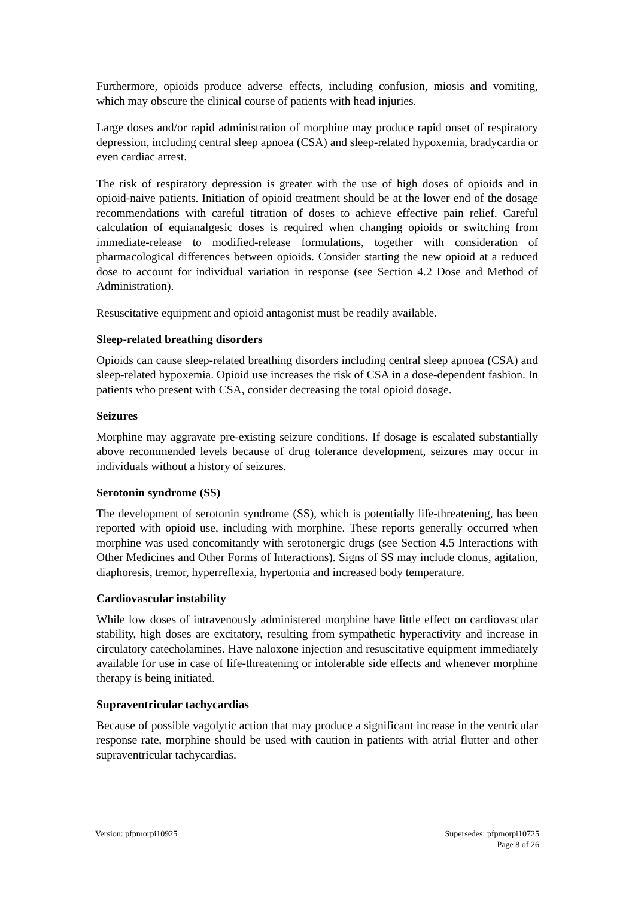Furthermore, opioids produce adverse effects, including confusion, miosis and vomiting, which may obscure the clinical course of patients with head injuries.
Large doses and/or rapid administration of morphine may produce rapid onset of respiratory depression, including central sleep apnoea (CSA) and sleep-related hypoxemia, bradycardia or even cardiac arrest.
The risk of respiratory depression is greater with the use of high doses of opioids and in opioid-naive patients. Initiation of opioid treatment should be at the lower end of the dosage recommendations with careful titration of doses to achieve effective pain relief. Careful calculation of equianalgesic doses is required when changing opioids or switching from immediate-release to modified-release formulations, together with consideration of pharmacological differences between opioids. Consider starting the new opioid at a reduced dose to account for individual variation in response (see Section 4.2 Dose and Method of Administration).
Resuscitative equipment and opioid antagonist must be readily available.
Sleep-related breathing disorders
Opioids can cause sleep-related breathing disorders including central sleep apnoea (CSA) and sleep-related hypoxemia. Opioid use increases the risk of CSA in a dose-dependent fashion. In patients who present with CSA, consider decreasing the total opioid dosage.
Seizures
Morphine may aggravate pre-existing seizure conditions. If dosage is escalated substantially above recommended levels because of drug tolerance development, seizures may occur in individuals without a history of seizures.
Serotonin syndrome (SS)
The development of serotonin syndrome (SS), which is potentially life-threatening, has been reported with opioid use, including with morphine. These reports generally occurred when morphine was used concomitantly with serotonergic drugs (see Section 4.5 Interactions with Other Medicines and Other Forms of Interactions). Signs of SS may include clonus, agitation, diaphoresis, tremor, hyperreflexia, hypertonia and increased body temperature.
Cardiovascular instability
While low doses of intravenously administered morphine have little effect on cardiovascular stability, high doses are excitatory, resulting from sympathetic hyperactivity and increase in circulatory catecholamines. Have naloxone injection and resuscitative equipment immediately available for use in case of life-threatening or intolerable side effects and whenever morphine therapy is being initiated.
Supraventricular tachycardias
Because of possible vagolytic action that may produce a significant increase in the ventricular response rate, morphine should be used with caution in patients with atrial flutter and other supraventricular tachycardias.
Version: pfpmorpi10925 Supersedes: pfpmorpi10725
Page 8 of 26